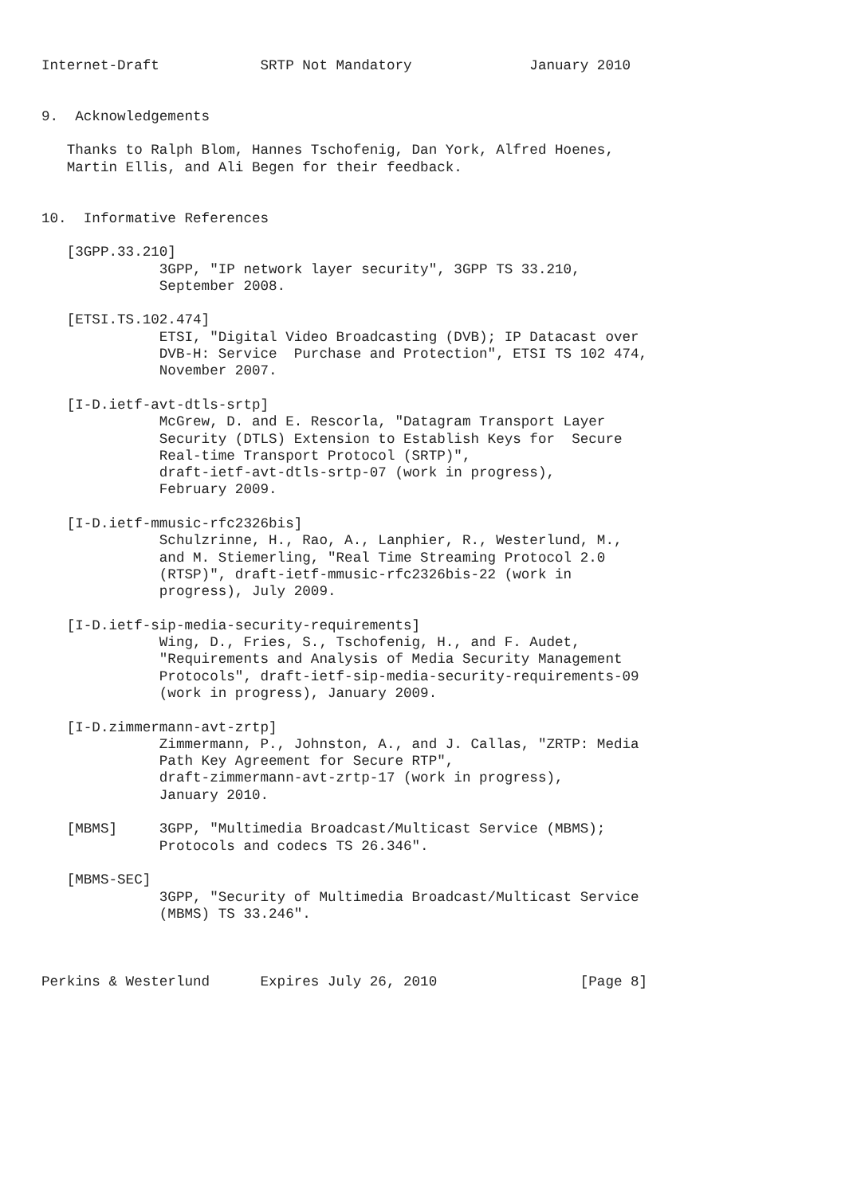Internet-Draft            SRTP Not Mandatory              January 2010


9.  Acknowledgements

   Thanks to Ralph Blom, Hannes Tschofenig, Dan York, Alfred Hoenes,
   Martin Ellis, and Ali Begen for their feedback.


10.  Informative References

   [3GPP.33.210]
              3GPP, "IP network layer security", 3GPP TS 33.210,
              September 2008.

   [ETSI.TS.102.474]
              ETSI, "Digital Video Broadcasting (DVB); IP Datacast over
              DVB-H: Service  Purchase and Protection", ETSI TS 102 474,
              November 2007.

   [I-D.ietf-avt-dtls-srtp]
              McGrew, D. and E. Rescorla, "Datagram Transport Layer
              Security (DTLS) Extension to Establish Keys for  Secure
              Real-time Transport Protocol (SRTP)",
              draft-ietf-avt-dtls-srtp-07 (work in progress),
              February 2009.

   [I-D.ietf-mmusic-rfc2326bis]
              Schulzrinne, H., Rao, A., Lanphier, R., Westerlund, M.,
              and M. Stiemerling, "Real Time Streaming Protocol 2.0
              (RTSP)", draft-ietf-mmusic-rfc2326bis-22 (work in
              progress), July 2009.

   [I-D.ietf-sip-media-security-requirements]
              Wing, D., Fries, S., Tschofenig, H., and F. Audet,
              "Requirements and Analysis of Media Security Management
              Protocols", draft-ietf-sip-media-security-requirements-09
              (work in progress), January 2009.

   [I-D.zimmermann-avt-zrtp]
              Zimmermann, P., Johnston, A., and J. Callas, "ZRTP: Media
              Path Key Agreement for Secure RTP",
              draft-zimmermann-avt-zrtp-17 (work in progress),
              January 2010.

   [MBMS]     3GPP, "Multimedia Broadcast/Multicast Service (MBMS);
              Protocols and codecs TS 26.346".

   [MBMS-SEC]
              3GPP, "Security of Multimedia Broadcast/Multicast Service
              (MBMS) TS 33.246".



Perkins & Westerlund      Expires July 26, 2010                 [Page 8]